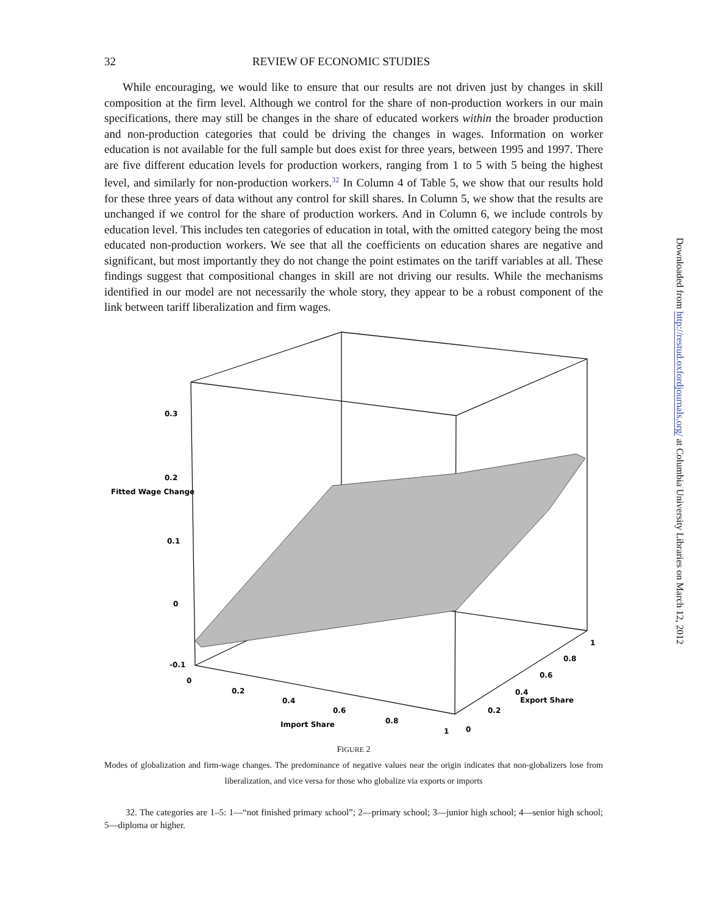32 REVIEW OF ECONOMIC STUDIES
While encouraging, we would like to ensure that our results are not driven just by changes in skill composition at the firm level. Although we control for the share of non-production workers in our main specifications, there may still be changes in the share of educated workers within the broader production and non-production categories that could be driving the changes in wages. Information on worker education is not available for the full sample but does exist for three years, between 1995 and 1997. There are five different education levels for production workers, ranging from 1 to 5 with 5 being the highest level, and similarly for non-production workers.<sup>32</sup> In Column 4 of Table 5, we show that our results hold for these three years of data without any control for skill shares. In Column 5, we show that the results are unchanged if we control for the share of production workers. And in Column 6, we include controls by education level. This includes ten categories of education in total, with the omitted category being the most educated non-production workers. We see that all the coefficients on education shares are negative and significant, but most importantly they do not change the point estimates on the tariff variables at all. These findings suggest that compositional changes in skill are not driving our results. While the mechanisms identified in our model are not necessarily the whole story, they appear to be a robust component of the link between tariff liberalization and firm wages.
0.3
0.2
Fitted Wage Change
0.1
0
-0.1
0
0.2
0.4
0.6
0.8
1
Import Share
0
0.2
0.4
Export Share
0.6
0.8
1
FIGURE 2
Modes of globalization and firm-wage changes. The predominance of negative values near the origin indicates that non-globalizers lose from liberalization, and vice versa for those who globalize via exports or imports
32. The categories are 1–5: 1—“not finished primary school”; 2—primary school; 3—junior high school; 4—senior high school; 5—diploma or higher.
Downloaded from http://restud.oxfordjournals.org/ at Columbia University Libraries on March 12, 2012